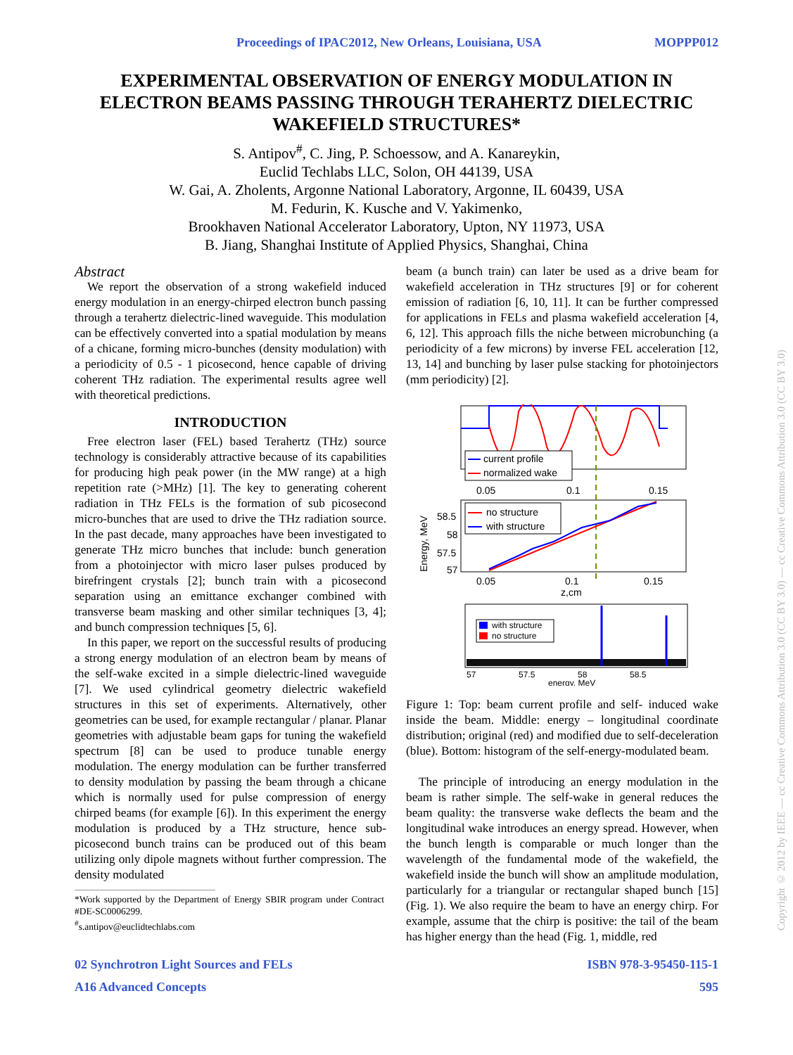Proceedings of IPAC2012, New Orleans, Louisiana, USA MOPPP012
EXPERIMENTAL OBSERVATION OF ENERGY MODULATION IN ELECTRON BEAMS PASSING THROUGH TERAHERTZ DIELECTRIC WAKEFIELD STRUCTURES*
S. Antipov<sup>#</sup>, C. Jing, P. Schoessow, and A. Kanareykin,
Euclid Techlabs LLC, Solon, OH 44139, USA
W. Gai, A. Zholents, Argonne National Laboratory, Argonne, IL 60439, USA
M. Fedurin, K. Kusche and V. Yakimenko,
Brookhaven National Accelerator Laboratory, Upton, NY 11973, USA
B. Jiang, Shanghai Institute of Applied Physics, Shanghai, China
Abstract
We report the observation of a strong wakefield induced energy modulation in an energy-chirped electron bunch passing through a terahertz dielectric-lined waveguide. This modulation can be effectively converted into a spatial modulation by means of a chicane, forming micro-bunches (density modulation) with a periodicity of 0.5 - 1 picosecond, hence capable of driving coherent THz radiation. The experimental results agree well with theoretical predictions.
INTRODUCTION
Free electron laser (FEL) based Terahertz (THz) source technology is considerably attractive because of its capabilities for producing high peak power (in the MW range) at a high repetition rate (>MHz) [1]. The key to generating coherent radiation in THz FELs is the formation of sub picosecond micro-bunches that are used to drive the THz radiation source. In the past decade, many approaches have been investigated to generate THz micro bunches that include: bunch generation from a photoinjector with micro laser pulses produced by birefringent crystals [2]; bunch train with a picosecond separation using an emittance exchanger combined with transverse beam masking and other similar techniques [3, 4]; and bunch compression techniques [5, 6].
In this paper, we report on the successful results of producing a strong energy modulation of an electron beam by means of the self-wake excited in a simple dielectric-lined waveguide [7]. We used cylindrical geometry dielectric wakefield structures in this set of experiments. Alternatively, other geometries can be used, for example rectangular / planar. Planar geometries with adjustable beam gaps for tuning the wakefield spectrum [8] can be used to produce tunable energy modulation. The energy modulation can be further transferred to density modulation by passing the beam through a chicane which is normally used for pulse compression of energy chirped beams (for example [6]). In this experiment the energy modulation is produced by a THz structure, hence sub-picosecond bunch trains can be produced out of this beam utilizing only dipole magnets without further compression. The density modulated
*Work supported by the Department of Energy SBIR program under Contract #DE-SC0006299.
<sup>#</sup> s.antipov@euclidtechlabs.com
beam (a bunch train) can later be used as a drive beam for wakefield acceleration in THz structures [9] or for coherent emission of radiation [6, 10, 11]. It can be further compressed for applications in FELs and plasma wakefield acceleration [4, 6, 12]. This approach fills the niche between microbunching (a periodicity of a few microns) by inverse FEL acceleration [12, 13, 14] and bunching by laser pulse stacking for photoinjectors (mm periodicity) [2].
current profile
normalized wake
0.05
0.1
0.15
no structure
with structure
58.5
58
57.5
57
Energy, MeV
0.05
0.1
0.15
z,cm
with structure
no structure
57
57.5
58
58.5
energy, MeV
Figure 1: Top: beam current profile and self- induced wake inside the beam. Middle: energy – longitudinal coordinate distribution; original (red) and modified due to self-deceleration (blue). Bottom: histogram of the self-energy-modulated beam.
The principle of introducing an energy modulation in the beam is rather simple. The self-wake in general reduces the beam quality: the transverse wake deflects the beam and the longitudinal wake introduces an energy spread. However, when the bunch length is comparable or much longer than the wavelength of the fundamental mode of the wakefield, the wakefield inside the bunch will show an amplitude modulation, particularly for a triangular or rectangular shaped bunch [15] (Fig. 1). We also require the beam to have an energy chirp. For example, assume that the chirp is positive: the tail of the beam has higher energy than the head (Fig. 1, middle, red
02 Synchrotron Light Sources and FELs ISBN 978-3-95450-115-1
A16 Advanced Concepts 595
Copyright © 2012 by IEEE — cc Creative Commons Attribution 3.0 (CC BY 3.0) — cc Creative Commons Attribution 3.0 (CC BY 3.0)